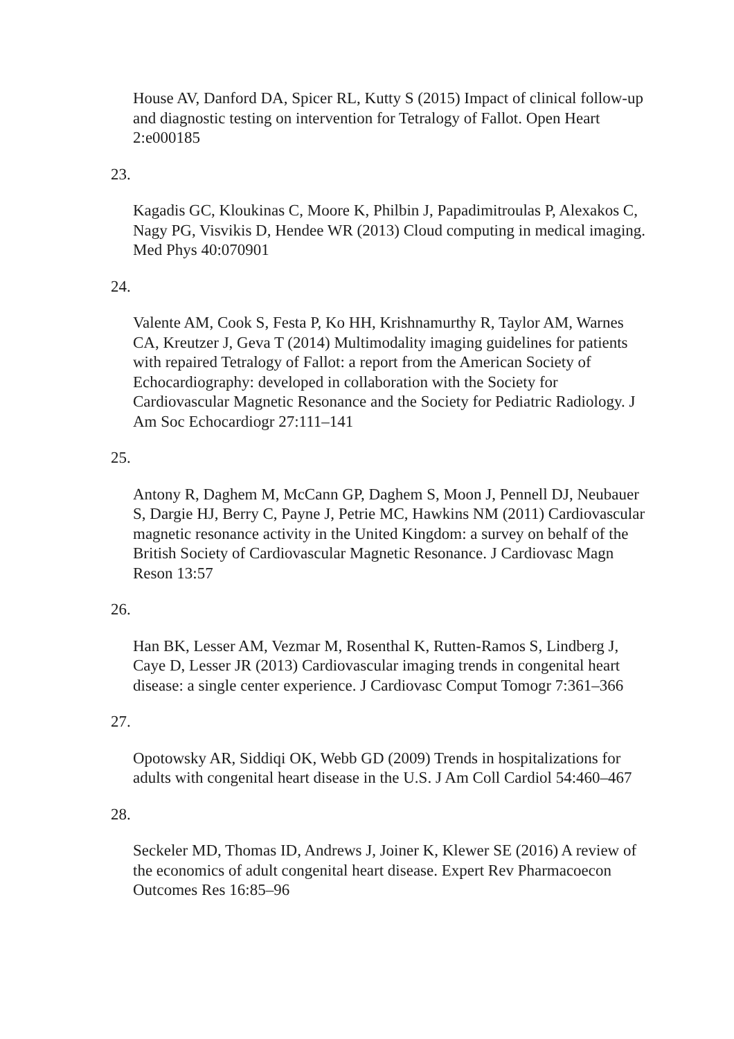House AV, Danford DA, Spicer RL, Kutty S (2015) Impact of clinical follow-up and diagnostic testing on intervention for Tetralogy of Fallot. Open Heart 2:e000185
23.
Kagadis GC, Kloukinas C, Moore K, Philbin J, Papadimitroulas P, Alexakos C, Nagy PG, Visvikis D, Hendee WR (2013) Cloud computing in medical imaging. Med Phys 40:070901
24.
Valente AM, Cook S, Festa P, Ko HH, Krishnamurthy R, Taylor AM, Warnes CA, Kreutzer J, Geva T (2014) Multimodality imaging guidelines for patients with repaired Tetralogy of Fallot: a report from the American Society of Echocardiography: developed in collaboration with the Society for Cardiovascular Magnetic Resonance and the Society for Pediatric Radiology. J Am Soc Echocardiogr 27:111–141
25.
Antony R, Daghem M, McCann GP, Daghem S, Moon J, Pennell DJ, Neubauer S, Dargie HJ, Berry C, Payne J, Petrie MC, Hawkins NM (2011) Cardiovascular magnetic resonance activity in the United Kingdom: a survey on behalf of the British Society of Cardiovascular Magnetic Resonance. J Cardiovasc Magn Reson 13:57
26.
Han BK, Lesser AM, Vezmar M, Rosenthal K, Rutten-Ramos S, Lindberg J, Caye D, Lesser JR (2013) Cardiovascular imaging trends in congenital heart disease: a single center experience. J Cardiovasc Comput Tomogr 7:361–366
27.
Opotowsky AR, Siddiqi OK, Webb GD (2009) Trends in hospitalizations for adults with congenital heart disease in the U.S. J Am Coll Cardiol 54:460–467
28.
Seckeler MD, Thomas ID, Andrews J, Joiner K, Klewer SE (2016) A review of the economics of adult congenital heart disease. Expert Rev Pharmacoecon Outcomes Res 16:85–96